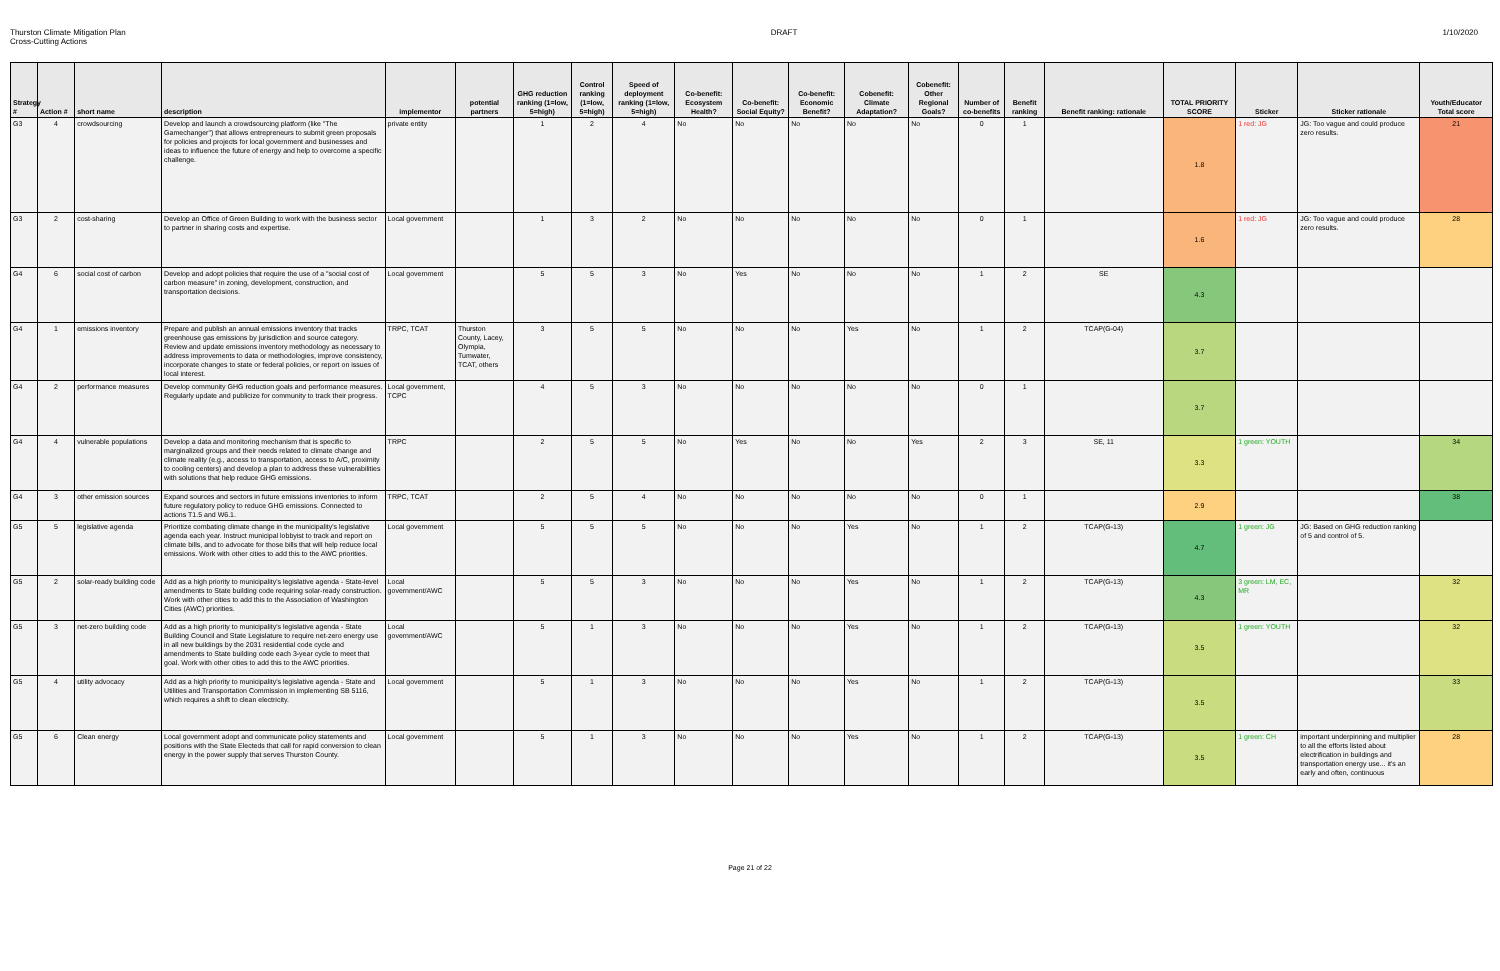Thurston Climate Mitigation Plan
Cross-Cutting Actions
DRAFT 1/10/2020
| Strategy # | Action # | short name | description | implementor | potential partners | GHG reduction ranking (1=low, 5=high) | Control ranking (1=low, 5=high) | Speed of deployment ranking (1=low, 5=high) | Co-benefit: Ecosystem Health? | Co-benefit: Social Equity? | Co-benefit: Economic Benefit? | Cobenefit: Climate Adaptation? | Cobenefit: Other Regional Goals? | Number of co-benefits | Benefit ranking | Benefit ranking: rationale | TOTAL PRIORITY SCORE | Sticker | Sticker rationale | Youth/Educator Total score |
| --- | --- | --- | --- | --- | --- | --- | --- | --- | --- | --- | --- | --- | --- | --- | --- | --- | --- | --- | --- | --- |
| G3 | 4 | crowdsourcing | Develop and launch a crowdsourcing platform (like "The Gamechanger") that allows entrepreneurs to submit green proposals for policies and projects for local government and businesses and ideas to influence the future of energy and help to overcome a specific challenge. | private entity | | 1 | 2 | 4 | No | No | No | No | No | 0 | 1 | | 1.8 | 1 red: JG | JG: Too vague and could produce zero results. | 21 |
| G3 | 2 | cost-sharing | Develop an Office of Green Building to work with the business sector to partner in sharing costs and expertise. | Local government | | 1 | 3 | 2 | No | No | No | No | No | 0 | 1 | | 1.6 | 1 red: JG | JG: Too vague and could produce zero results. | 28 |
| G4 | 6 | social cost of carbon | Develop and adopt policies that require the use of a "social cost of carbon measure" in zoning, development, construction, and transportation decisions. | Local government | | 5 | 5 | 3 | No | Yes | No | No | No | 1 | 2 | SE | 4.3 | | | |
| G4 | 1 | emissions inventory | Prepare and publish an annual emissions inventory that tracks greenhouse gas emissions by jurisdiction and source category. Review and update emissions inventory methodology as necessary to address improvements to data or methodologies, improve consistency, incorporate changes to state or federal policies, or report on issues of local interest. | TRPC, TCAT | Thurston County, Lacey, Olympia, Tumwater, TCAT, others | 3 | 5 | 5 | No | No | No | Yes | No | 1 | 2 | TCAP(G-04) | 3.7 | | | |
| G4 | 2 | performance measures | Develop community GHG reduction goals and performance measures. Regularly update and publicize for community to track their progress. | Local government, TCPC | | 4 | 5 | 3 | No | No | No | No | No | 0 | 1 | | 3.7 | | | |
| G4 | 4 | vulnerable populations | Develop a data and monitoring mechanism that is specific to marginalized groups and their needs related to climate change and climate reality (e.g., access to transportation, access to A/C, proximity to cooling centers) and develop a plan to address these vulnerabilities with solutions that help reduce GHG emissions. | TRPC | | 2 | 5 | 5 | No | Yes | No | No | Yes | 2 | 3 | SE, 11 | 3.3 | 1 green: YOUTH | | 34 |
| G4 | 3 | other emission sources | Expand sources and sectors in future emissions inventories to inform future regulatory policy to reduce GHG emissions. Connected to actions T1.5 and W6.1. | TRPC, TCAT | | 2 | 5 | 4 | No | No | No | No | No | 0 | 1 | | 2.9 | | | 38 |
| G5 | 5 | legislative agenda | Prioritize combating climate change in the municipality's legislative agenda each year. Instruct municipal lobbyist to track and report on climate bills, and to advocate for those bills that will help reduce local emissions. Work with other cities to add this to the AWC priorities. | Local government | | 5 | 5 | 5 | No | No | No | Yes | No | 1 | 2 | TCAP(G-13) | 4.7 | 1 green: JG | JG: Based on GHG reduction ranking of 5 and control of 5. | |
| G5 | 2 | solar-ready building code | Add as a high priority to municipality's legislative agenda - State-level amendments to State building code requiring solar-ready construction. Work with other cities to add this to the Association of Washington Cities (AWC) priorities. | Local government/AWC | | 5 | 5 | 3 | No | No | No | Yes | No | 1 | 2 | TCAP(G-13) | 4.3 | 3 green: LM, EC, MR | | 32 |
| G5 | 3 | net-zero building code | Add as a high priority to municipality's legislative agenda - State Building Council and State Legislature to require net-zero energy use in all new buildings by the 2031 residential code cycle and amendments to State building code each 3-year cycle to meet that goal. Work with other cities to add this to the AWC priorities. | Local government/AWC | | 5 | 1 | 3 | No | No | No | Yes | No | 1 | 2 | TCAP(G-13) | 3.5 | 1 green: YOUTH | | 32 |
| G5 | 4 | utility advocacy | Add as a high priority to municipality's legislative agenda - State and Utilities and Transportation Commission in implementing SB 5116, which requires a shift to clean electricity. | Local government | | 5 | 1 | 3 | No | No | No | Yes | No | 1 | 2 | TCAP(G-13) | 3.5 | | | 33 |
| G5 | 6 | Clean energy | Local government adopt and communicate policy statements and positions with the State Electeds that call for rapid conversion to clean energy in the power supply that serves Thurston County. | Local government | | 5 | 1 | 3 | No | No | No | Yes | No | 1 | 2 | TCAP(G-13) | 3.5 | 1 green: CH | important underpinning and multiplier to all the efforts listed about electrification in buildings and transportation energy use... it's an early and often, continuous | 28 |
Page 21 of 22